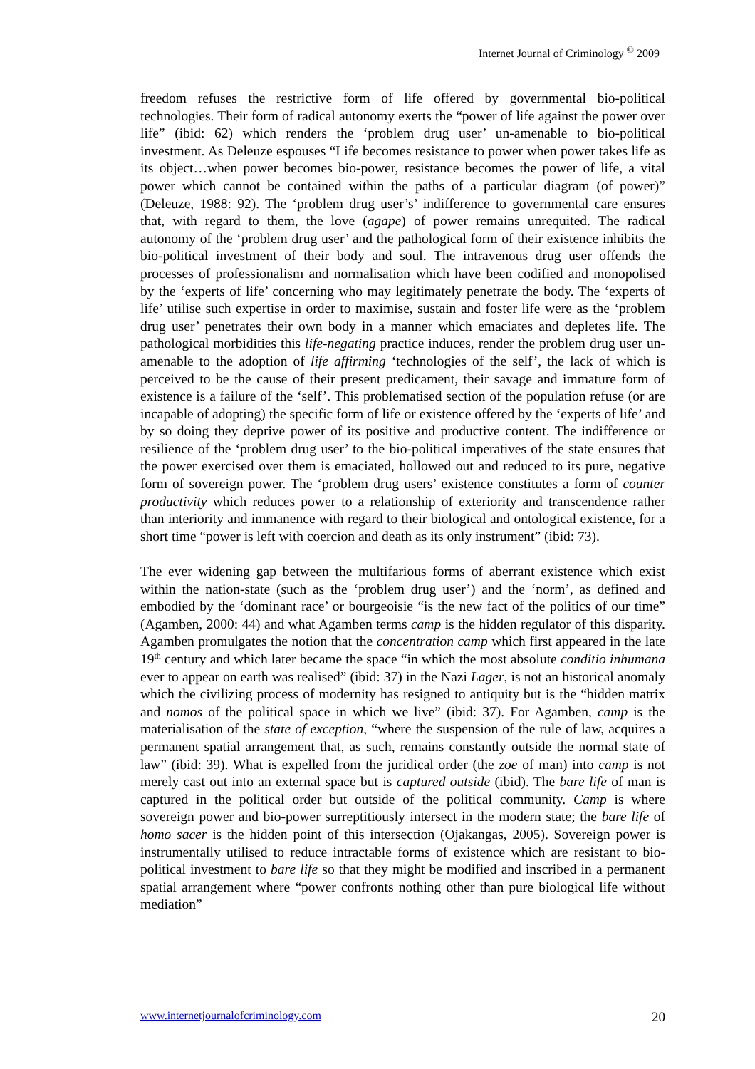Internet Journal of Criminology <sup>©</sup> 2009
freedom refuses the restrictive form of life offered by governmental bio-political technologies. Their form of radical autonomy exerts the “power of life against the power over life” (ibid: 62) which renders the ‘problem drug user’ un-amenable to bio-political investment. As Deleuze espouses “Life becomes resistance to power when power takes life as its object…when power becomes bio-power, resistance becomes the power of life, a vital power which cannot be contained within the paths of a particular diagram (of power)” (Deleuze, 1988: 92). The ‘problem drug user’s’ indifference to governmental care ensures that, with regard to them, the love (agape) of power remains unrequited. The radical autonomy of the ‘problem drug user’ and the pathological form of their existence inhibits the bio-political investment of their body and soul. The intravenous drug user offends the processes of professionalism and normalisation which have been codified and monopolised by the ‘experts of life’ concerning who may legitimately penetrate the body. The ‘experts of life’ utilise such expertise in order to maximise, sustain and foster life were as the ‘problem drug user’ penetrates their own body in a manner which emaciates and depletes life. The pathological morbidities this life-negating practice induces, render the problem drug user un-amenable to the adoption of life affirming ‘technologies of the self’, the lack of which is perceived to be the cause of their present predicament, their savage and immature form of existence is a failure of the ‘self’. This problematised section of the population refuse (or are incapable of adopting) the specific form of life or existence offered by the ‘experts of life’ and by so doing they deprive power of its positive and productive content. The indifference or resilience of the ‘problem drug user’ to the bio-political imperatives of the state ensures that the power exercised over them is emaciated, hollowed out and reduced to its pure, negative form of sovereign power. The ‘problem drug users’ existence constitutes a form of counter productivity which reduces power to a relationship of exteriority and transcendence rather than interiority and immanence with regard to their biological and ontological existence, for a short time “power is left with coercion and death as its only instrument” (ibid: 73).
The ever widening gap between the multifarious forms of aberrant existence which exist within the nation-state (such as the ‘problem drug user’) and the ‘norm’, as defined and embodied by the ‘dominant race’ or bourgeoisie “is the new fact of the politics of our time” (Agamben, 2000: 44) and what Agamben terms camp is the hidden regulator of this disparity. Agamben promulgates the notion that the concentration camp which first appeared in the late 19<sup>th</sup> century and which later became the space “in which the most absolute conditio inhumana ever to appear on earth was realised” (ibid: 37) in the Nazi Lager, is not an historical anomaly which the civilizing process of modernity has resigned to antiquity but is the “hidden matrix and nomos of the political space in which we live” (ibid: 37). For Agamben, camp is the materialisation of the state of exception, “where the suspension of the rule of law, acquires a permanent spatial arrangement that, as such, remains constantly outside the normal state of law” (ibid: 39). What is expelled from the juridical order (the zoe of man) into camp is not merely cast out into an external space but is captured outside (ibid). The bare life of man is captured in the political order but outside of the political community. Camp is where sovereign power and bio-power surreptitiously intersect in the modern state; the bare life of homo sacer is the hidden point of this intersection (Ojakangas, 2005). Sovereign power is instrumentally utilised to reduce intractable forms of existence which are resistant to bio-political investment to bare life so that they might be modified and inscribed in a permanent spatial arrangement where “power confronts nothing other than pure biological life without mediation”
www.internetjournalofcriminology.com 20